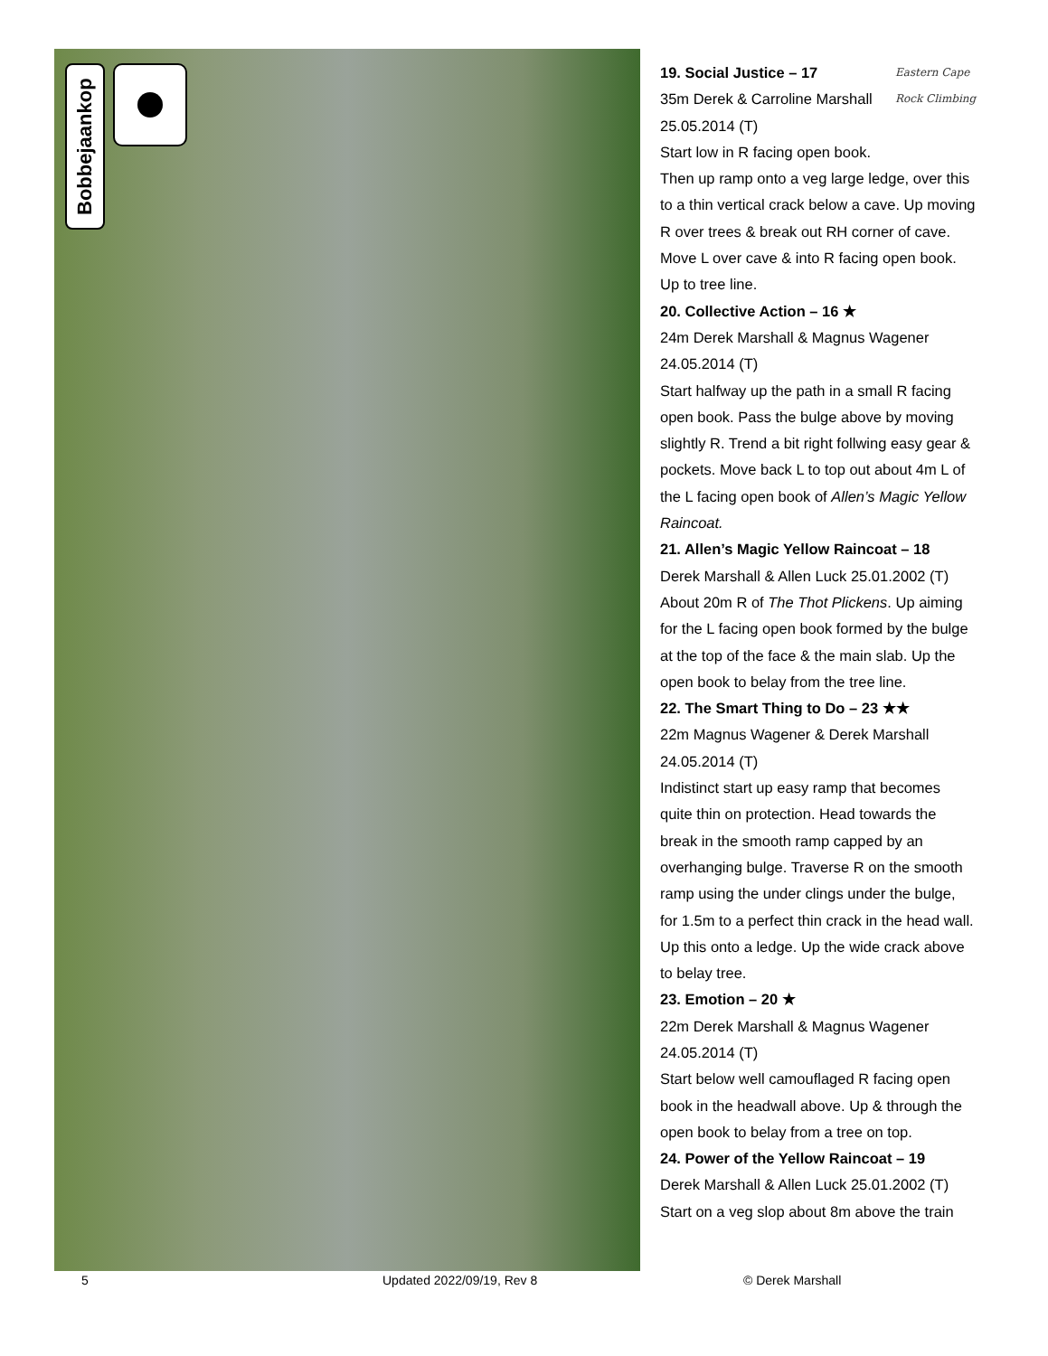Bobbejaankop
Eastern Cape Rock Climbing
19. Social Justice – 17
35m Derek & Carroline Marshall 25.05.2014 (T)
Start low in R facing open book. Then up ramp onto a veg large ledge, over this to a thin vertical crack below a cave. Up moving R over trees & break out RH corner of cave. Move L over cave & into R facing open book. Up to tree line.
20. Collective Action – 16 ★
24m Derek Marshall & Magnus Wagener 24.05.2014 (T)
Start halfway up the path in a small R facing open book. Pass the bulge above by moving slightly R. Trend a bit right follwing easy gear & pockets. Move back L to top out about 4m L of the L facing open book of Allen’s Magic Yellow Raincoat.
21. Allen’s Magic Yellow Raincoat – 18
Derek Marshall & Allen Luck 25.01.2002 (T)
About 20m R of The Thot Plickens. Up aiming for the L facing open book formed by the bulge at the top of the face & the main slab. Up the open book to belay from the tree line.
22. The Smart Thing to Do – 23 ★★
22m Magnus Wagener & Derek Marshall 24.05.2014 (T)
Indistinct start up easy ramp that becomes quite thin on protection. Head towards the break in the smooth ramp capped by an overhanging bulge. Traverse R on the smooth ramp using the under clings under the bulge, for 1.5m to a perfect thin crack in the head wall. Up this onto a ledge. Up the wide crack above to belay tree.
23. Emotion – 20 ★
22m Derek Marshall & Magnus Wagener 24.05.2014 (T)
Start below well camouflaged R facing open book in the headwall above. Up & through the open book to belay from a tree on top.
24. Power of the Yellow Raincoat – 19
Derek Marshall & Allen Luck 25.01.2002 (T)
Start on a veg slop about 8m above the train
5 Updated 2022/09/19, Rev 8 © Derek Marshall